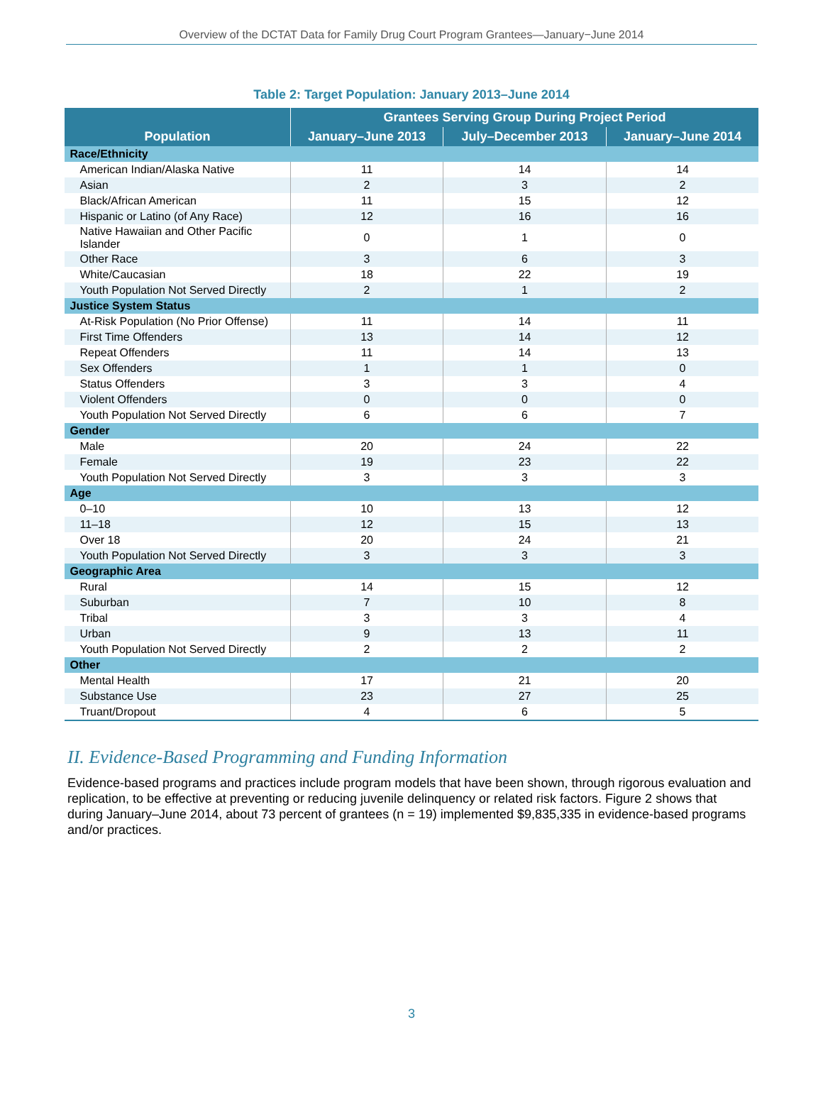Overview of the DCTAT Data for Family Drug Court Program Grantees—January−June 2014
Table 2: Target Population: January 2013–June 2014
| Population | Grantees Serving Group During Project Period | | |
| --- | --- | --- | --- |
| | January–June 2013 | July–December 2013 | January–June 2014 |
| Race/Ethnicity | | | |
| American Indian/Alaska Native | 11 | 14 | 14 |
| Asian | 2 | 3 | 2 |
| Black/African American | 11 | 15 | 12 |
| Hispanic or Latino (of Any Race) | 12 | 16 | 16 |
| Native Hawaiian and Other Pacific Islander | 0 | 1 | 0 |
| Other Race | 3 | 6 | 3 |
| White/Caucasian | 18 | 22 | 19 |
| Youth Population Not Served Directly | 2 | 1 | 2 |
| Justice System Status | | | |
| At-Risk Population (No Prior Offense) | 11 | 14 | 11 |
| First Time Offenders | 13 | 14 | 12 |
| Repeat Offenders | 11 | 14 | 13 |
| Sex Offenders | 1 | 1 | 0 |
| Status Offenders | 3 | 3 | 4 |
| Violent Offenders | 0 | 0 | 0 |
| Youth Population Not Served Directly | 6 | 6 | 7 |
| Gender | | | |
| Male | 20 | 24 | 22 |
| Female | 19 | 23 | 22 |
| Youth Population Not Served Directly | 3 | 3 | 3 |
| Age | | | |
| 0–10 | 10 | 13 | 12 |
| 11–18 | 12 | 15 | 13 |
| Over 18 | 20 | 24 | 21 |
| Youth Population Not Served Directly | 3 | 3 | 3 |
| Geographic Area | | | |
| Rural | 14 | 15 | 12 |
| Suburban | 7 | 10 | 8 |
| Tribal | 3 | 3 | 4 |
| Urban | 9 | 13 | 11 |
| Youth Population Not Served Directly | 2 | 2 | 2 |
| Other | | | |
| Mental Health | 17 | 21 | 20 |
| Substance Use | 23 | 27 | 25 |
| Truant/Dropout | 4 | 6 | 5 |
II. Evidence-Based Programming and Funding Information
Evidence-based programs and practices include program models that have been shown, through rigorous evaluation and replication, to be effective at preventing or reducing juvenile delinquency or related risk factors. Figure 2 shows that during January–June 2014, about 73 percent of grantees (n = 19) implemented $9,835,335 in evidence-based programs and/or practices.
3